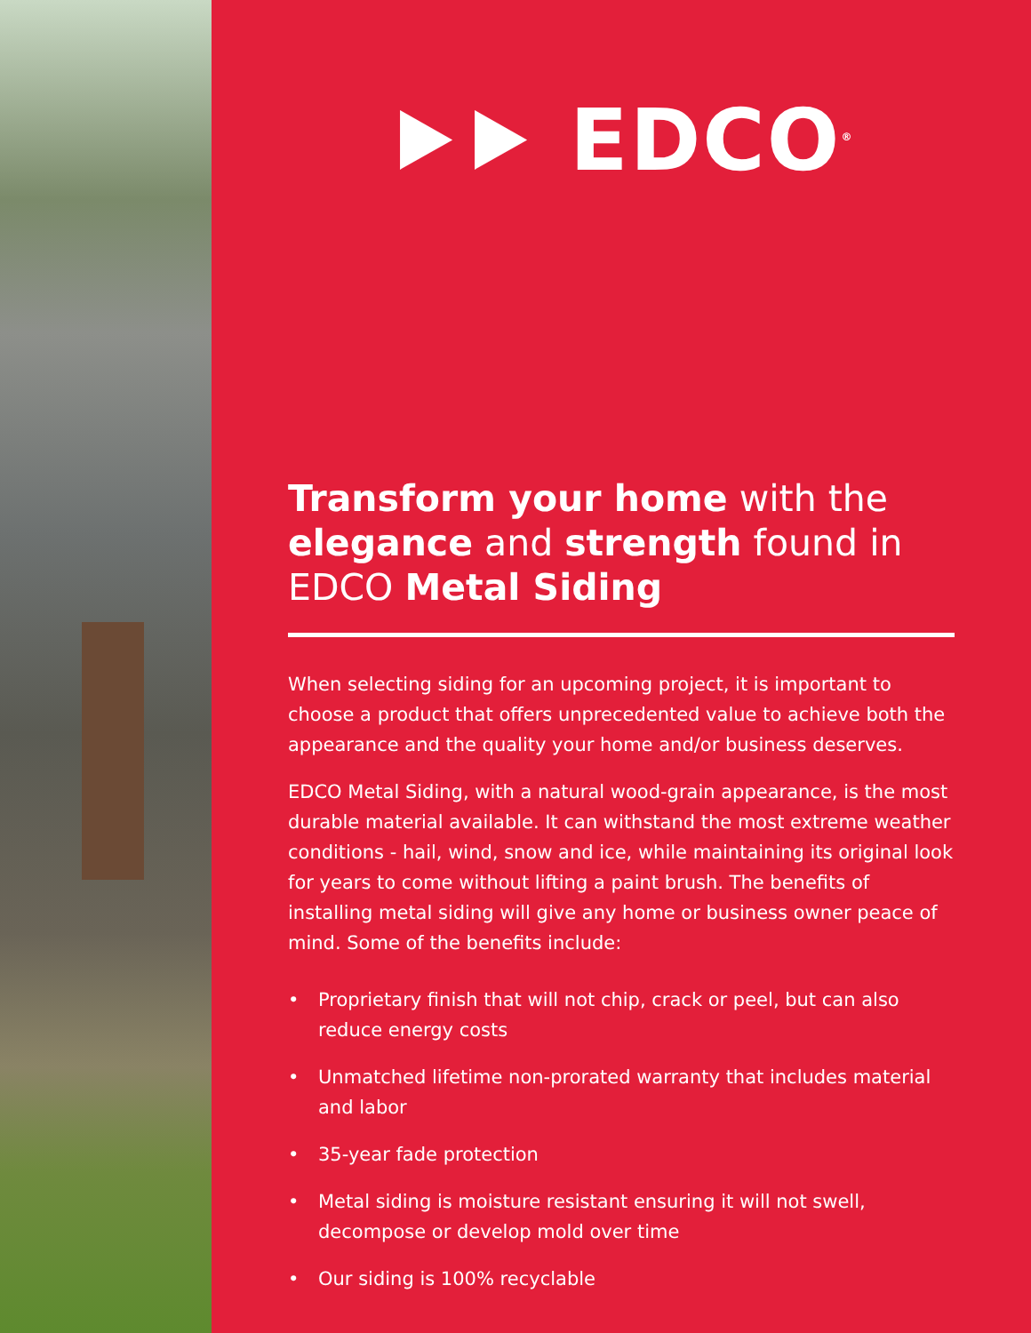⯈⯈ EDCO<sup>®</sup>
Transform your home with the elegance and strength found in EDCO Metal Siding
When selecting siding for an upcoming project, it is important to choose a product that offers unprecedented value to achieve both the appearance and the quality your home and/or business deserves.
EDCO Metal Siding, with a natural wood-grain appearance, is the most durable material available. It can withstand the most extreme weather conditions - hail, wind, snow and ice, while maintaining its original look for years to come without lifting a paint brush. The benefits of installing metal siding will give any home or business owner peace of mind. Some of the benefits include:
• Proprietary finish that will not chip, crack or peel, but can also reduce energy costs
• Unmatched lifetime non-prorated warranty that includes material and labor
• 35-year fade protection
• Metal siding is moisture resistant ensuring it will not swell, decompose or develop mold over time
• Our siding is 100% recyclable